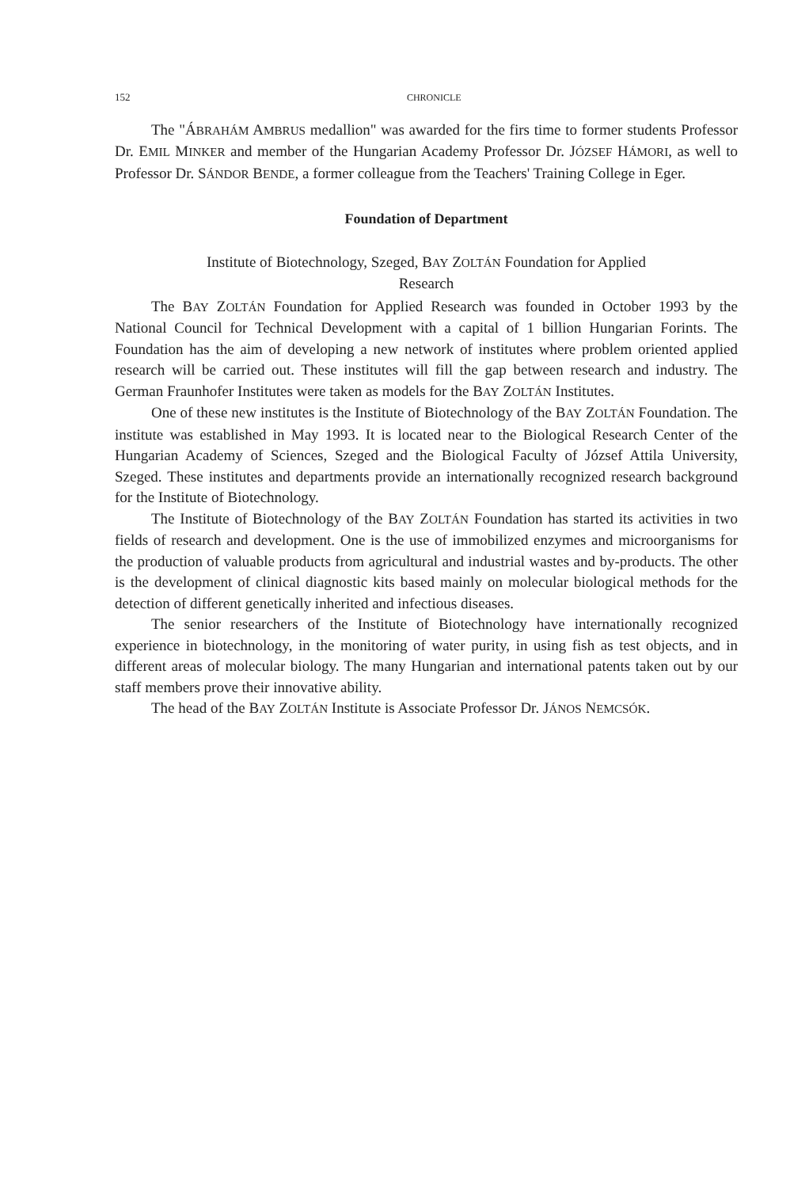152 CHRONICLE
The "ÁBRAHÁM AMBRUS medallion" was awarded for the firs time to former students Professor Dr. EMIL MINKER and member of the Hungarian Academy Professor Dr. JÓZSEF HÁMORI, as well to Professor Dr. SÁNDOR BENDE, a former colleague from the Teachers' Training College in Eger.
Foundation of Department
Institute of Biotechnology, Szeged, BAY ZOLTÁN Foundation for Applied
Research
The BAY ZOLTÁN Foundation for Applied Research was founded in October 1993 by the National Council for Technical Development with a capital of 1 billion Hungarian Forints. The Foundation has the aim of developing a new network of institutes where problem oriented applied research will be carried out. These institutes will fill the gap between research and industry. The German Fraunhofer Institutes were taken as models for the BAY ZOLTÁN Institutes.
One of these new institutes is the Institute of Biotechnology of the BAY ZOLTÁN Foundation. The institute was established in May 1993. It is located near to the Biological Research Center of the Hungarian Academy of Sciences, Szeged and the Biological Faculty of József Attila University, Szeged. These institutes and departments provide an internationally recognized research background for the Institute of Biotechnology.
The Institute of Biotechnology of the BAY ZOLTÁN Foundation has started its activities in two fields of research and development. One is the use of immobilized enzymes and microorganisms for the production of valuable products from agricultural and industrial wastes and by-products. The other is the development of clinical diagnostic kits based mainly on molecular biological methods for the detection of different genetically inherited and infectious diseases.
The senior researchers of the Institute of Biotechnology have internationally recognized experience in biotechnology, in the monitoring of water purity, in using fish as test objects, and in different areas of molecular biology. The many Hungarian and international patents taken out by our staff members prove their innovative ability.
The head of the BAY ZOLTÁN Institute is Associate Professor Dr. JÁNOS NEMCSÓK.